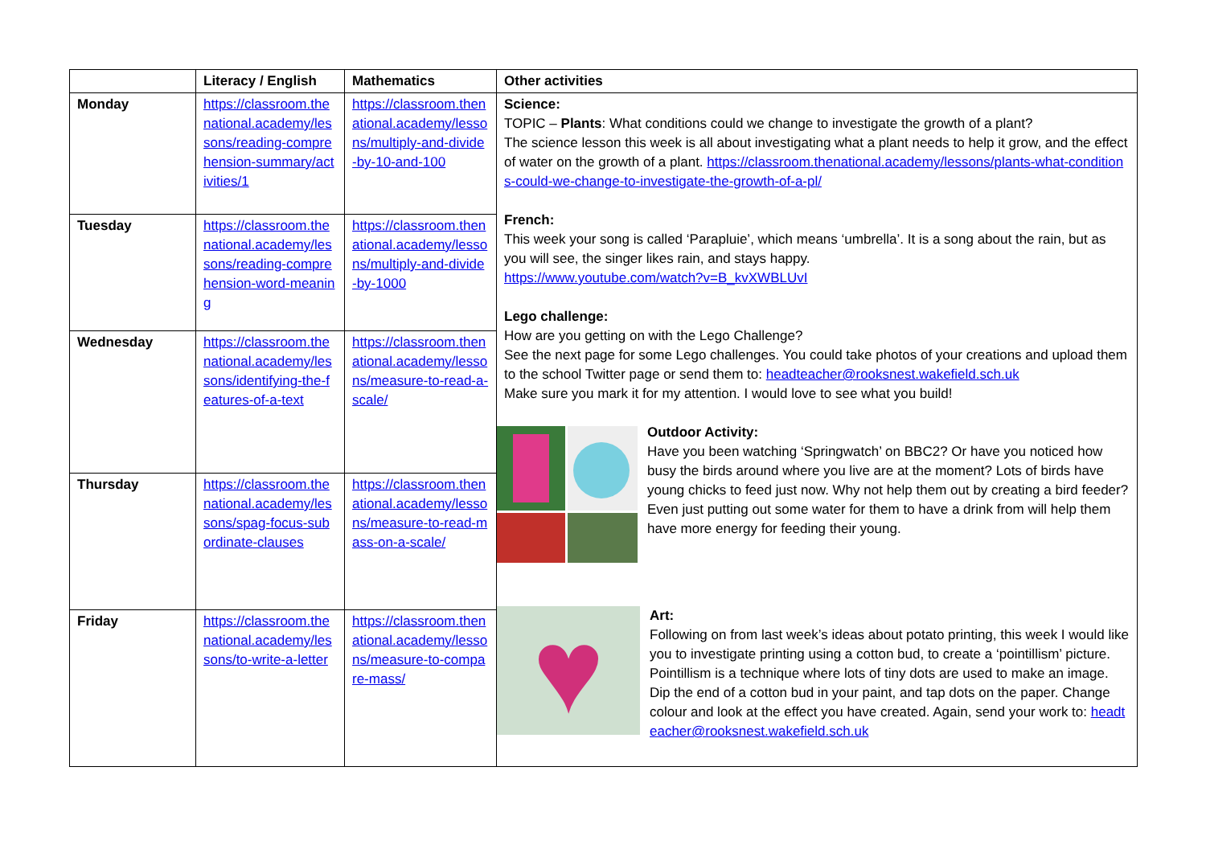| | Literacy / English | Mathematics | Other activities |
| --- | --- | --- | --- |
| Monday | https://classroom.thenational.academy/lessons/reading-comprehension-summary/activities/1 | https://classroom.thenational.academy/lessons/multiply-and-divide-by-10-and-100 | Science: TOPIC – Plants : What conditions could we change to investigate the growth of a plant? The science lesson this week is all about investigating what a plant needs to help it grow, and the effect of water on the growth of a plant. https://classroom.thenational.academy/lessons/plants-what-conditions-could-we-change-to-investigate-the-growth-of-a-pl/ French: This week your song is called ‘Parapluie’, which means ‘umbrella’. It is a song about the rain, but as you will see, the singer likes rain, and stays happy. https://www.youtube.com/watch?v=B_kvXWBLUvI Lego challenge: How are you getting on with the Lego Challenge? See the next page for some Lego challenges. You could take photos of your creations and upload them to the school Twitter page or send them to: headteacher@rooksnest.wakefield.sch.uk Make sure you mark it for my attention. I would love to see what you build! Outdoor Activity: Have you been watching ‘Springwatch’ on BBC2? Or have you noticed how busy the birds around where you live are at the moment? Lots of birds have young chicks to feed just now. Why not help them out by creating a bird feeder? Even just putting out some water for them to have a drink from will help them have more energy for feeding their young. ♥ Art: Following on from last week’s ideas about potato printing, this week I would like you to investigate printing using a cotton bud, to create a ‘pointillism’ picture. Pointillism is a technique where lots of tiny dots are used to make an image. Dip the end of a cotton bud in your paint, and tap dots on the paper. Change colour and look at the effect you have created. Again, send your work to: headteacher@rooksnest.wakefield.sch.uk |
| Tuesday | https://classroom.thenational.academy/lessons/reading-comprehension-word-meaning | https://classroom.thenational.academy/lessons/multiply-and-divide-by-1000 | |
| Wednesday | https://classroom.thenational.academy/lessons/identifying-the-features-of-a-text | https://classroom.thenational.academy/lessons/measure-to-read-a-scale/ | |
| Thursday | https://classroom.thenational.academy/lessons/spag-focus-subordinate-clauses | https://classroom.thenational.academy/lessons/measure-to-read-mass-on-a-scale/ | |
| Friday | https://classroom.thenational.academy/lessons/to-write-a-letter | https://classroom.thenational.academy/lessons/measure-to-compare-mass/ | |